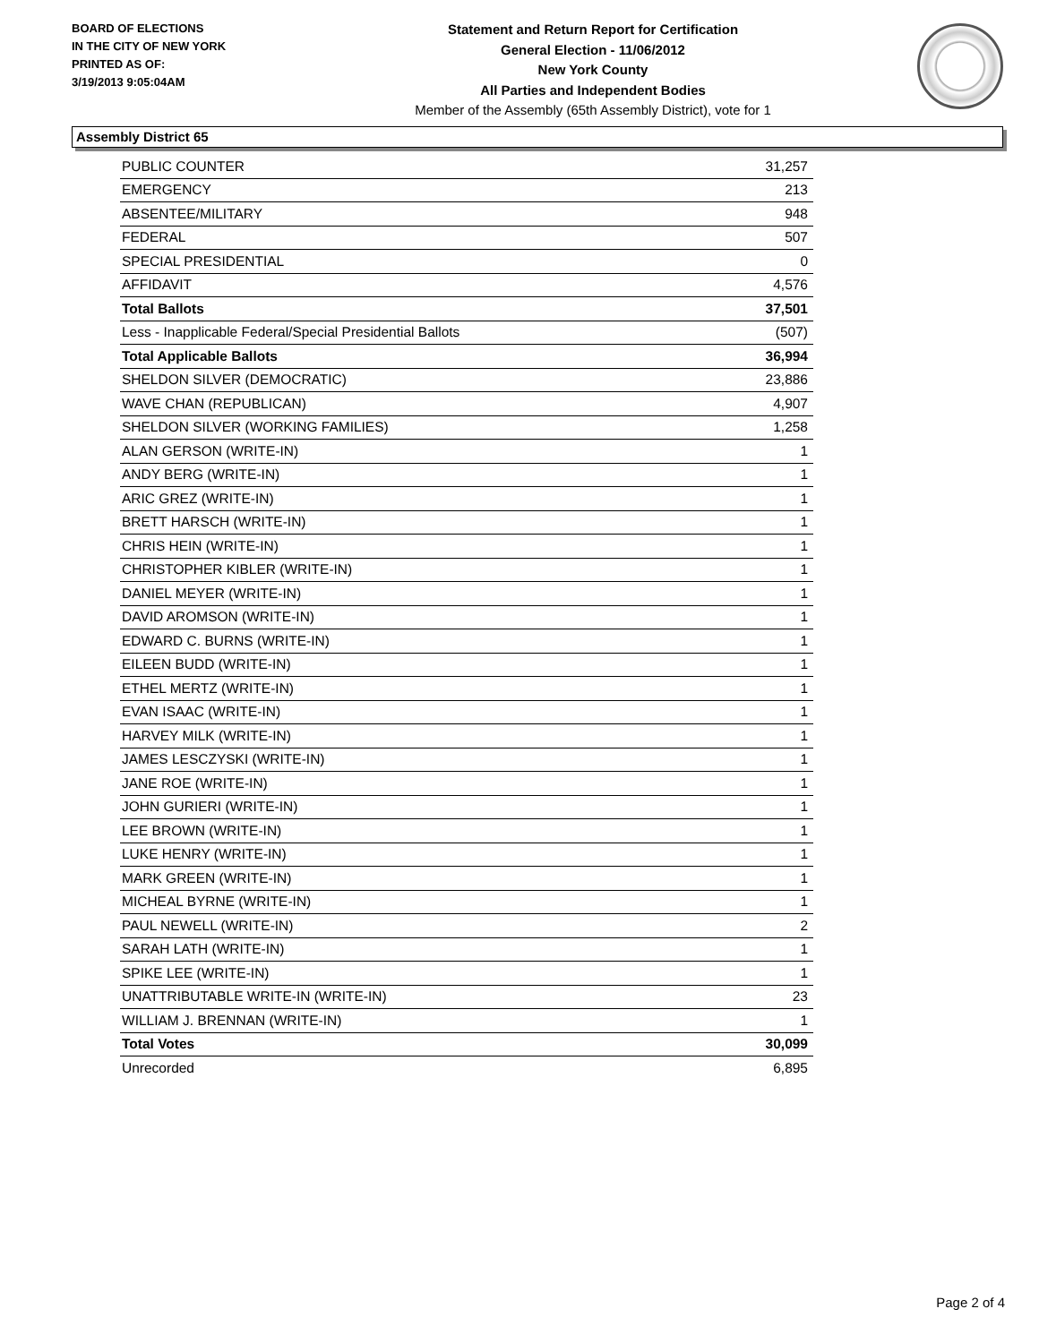BOARD OF ELECTIONS
IN THE CITY OF NEW YORK
PRINTED AS OF:
3/19/2013 9:05:04AM
Statement and Return Report for Certification
General Election - 11/06/2012
New York County
All Parties and Independent Bodies
Member of the Assembly (65th Assembly District), vote for 1
Assembly District 65
| PUBLIC COUNTER | 31,257 |
| EMERGENCY | 213 |
| ABSENTEE/MILITARY | 948 |
| FEDERAL | 507 |
| SPECIAL PRESIDENTIAL | 0 |
| AFFIDAVIT | 4,576 |
| Total Ballots | 37,501 |
| Less - Inapplicable Federal/Special Presidential Ballots | (507) |
| Total Applicable Ballots | 36,994 |
| SHELDON SILVER (DEMOCRATIC) | 23,886 |
| WAVE CHAN (REPUBLICAN) | 4,907 |
| SHELDON SILVER (WORKING FAMILIES) | 1,258 |
| ALAN GERSON (WRITE-IN) | 1 |
| ANDY BERG (WRITE-IN) | 1 |
| ARIC GREZ (WRITE-IN) | 1 |
| BRETT HARSCH (WRITE-IN) | 1 |
| CHRIS HEIN (WRITE-IN) | 1 |
| CHRISTOPHER KIBLER (WRITE-IN) | 1 |
| DANIEL MEYER (WRITE-IN) | 1 |
| DAVID AROMSON (WRITE-IN) | 1 |
| EDWARD C. BURNS (WRITE-IN) | 1 |
| EILEEN BUDD (WRITE-IN) | 1 |
| ETHEL MERTZ (WRITE-IN) | 1 |
| EVAN ISAAC (WRITE-IN) | 1 |
| HARVEY MILK (WRITE-IN) | 1 |
| JAMES LESCZYSKI (WRITE-IN) | 1 |
| JANE ROE (WRITE-IN) | 1 |
| JOHN GURIERI (WRITE-IN) | 1 |
| LEE BROWN (WRITE-IN) | 1 |
| LUKE HENRY (WRITE-IN) | 1 |
| MARK GREEN (WRITE-IN) | 1 |
| MICHEAL BYRNE (WRITE-IN) | 1 |
| PAUL NEWELL (WRITE-IN) | 2 |
| SARAH LATH (WRITE-IN) | 1 |
| SPIKE LEE (WRITE-IN) | 1 |
| UNATTRIBUTABLE WRITE-IN (WRITE-IN) | 23 |
| WILLIAM J. BRENNAN (WRITE-IN) | 1 |
| Total Votes | 30,099 |
| Unrecorded | 6,895 |
Page 2 of 4